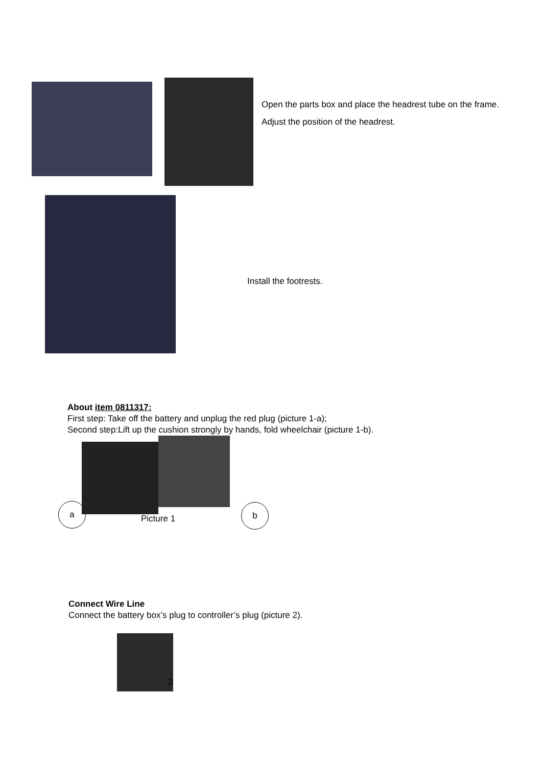Open the parts box and place the headrest tube on the frame.
Adjust the position of the headrest.
Install the footrests.
About item 0811317:
First step: Take off the battery and unplug the red plug (picture 1-a);
Second step:Lift up the cushion strongly by hands, fold wheelchair (picture 1-b).
a
Picture 1
b
Connect Wire Line
Connect the battery box’s plug to controller’s plug (picture 2).
2